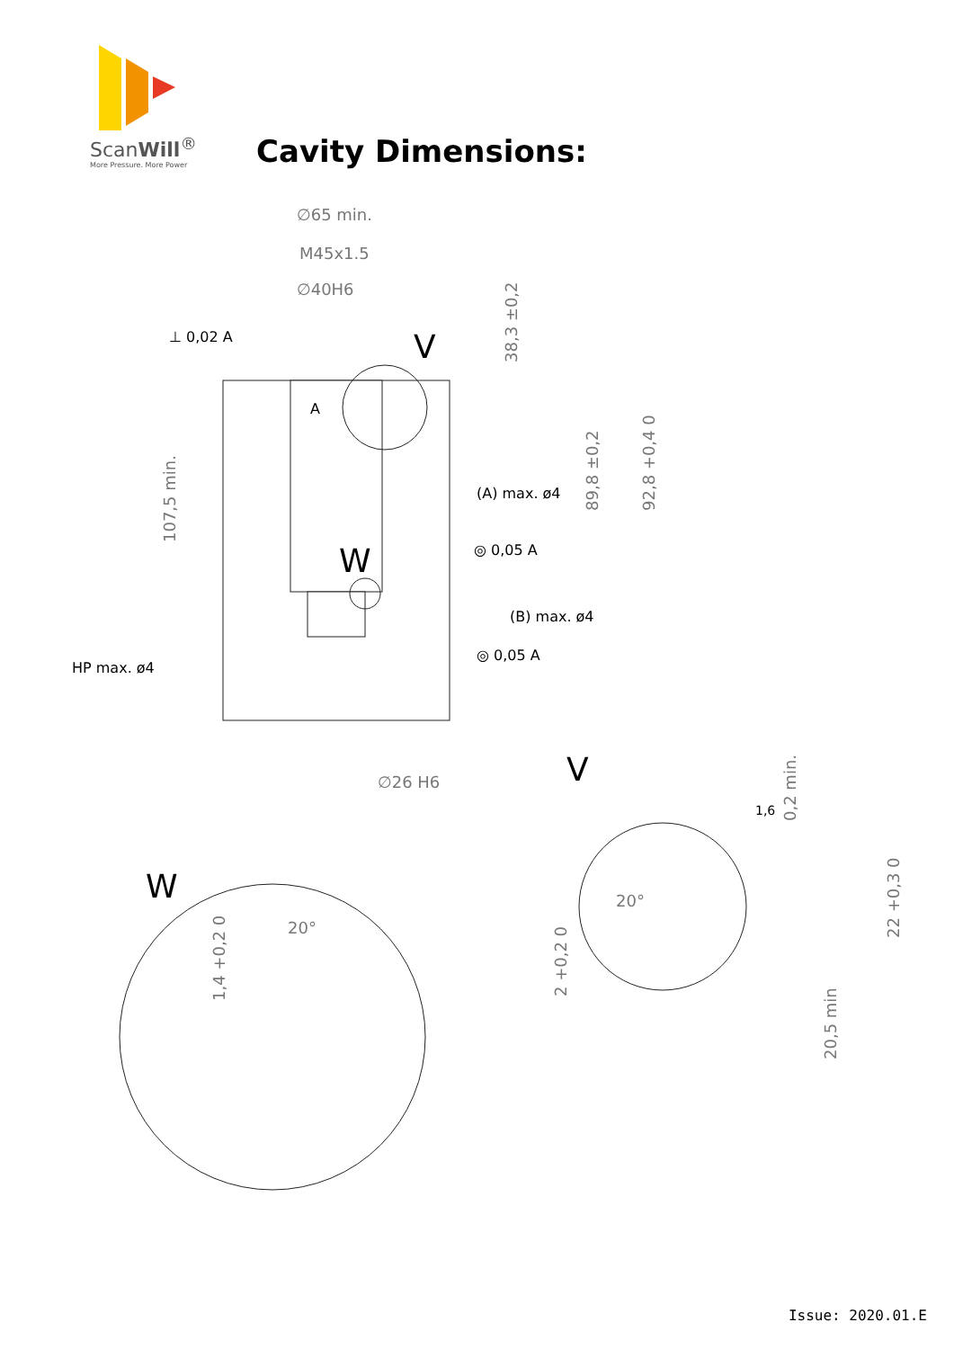ScanWill<sup>®</sup>
More Pressure. More Power
Cavity Dimensions:
∅65 min.
M45x1.5
∅40H6
∅26 H6
107,5 min.
38,3 ±0,2
89,8 ±0,2
92,8 +0,4 0
20°
20°
0,2 min.
20,5 min
22 +0,3 0
2 +0,2 0
1,4 +0,2 0
V
W
V
W
⊥ 0,02 A
A
(A) max. ø4
◎ 0,05 A
(B) max. ø4
◎ 0,05 A
HP max. ø4
1,6
Issue: 2020.01.E